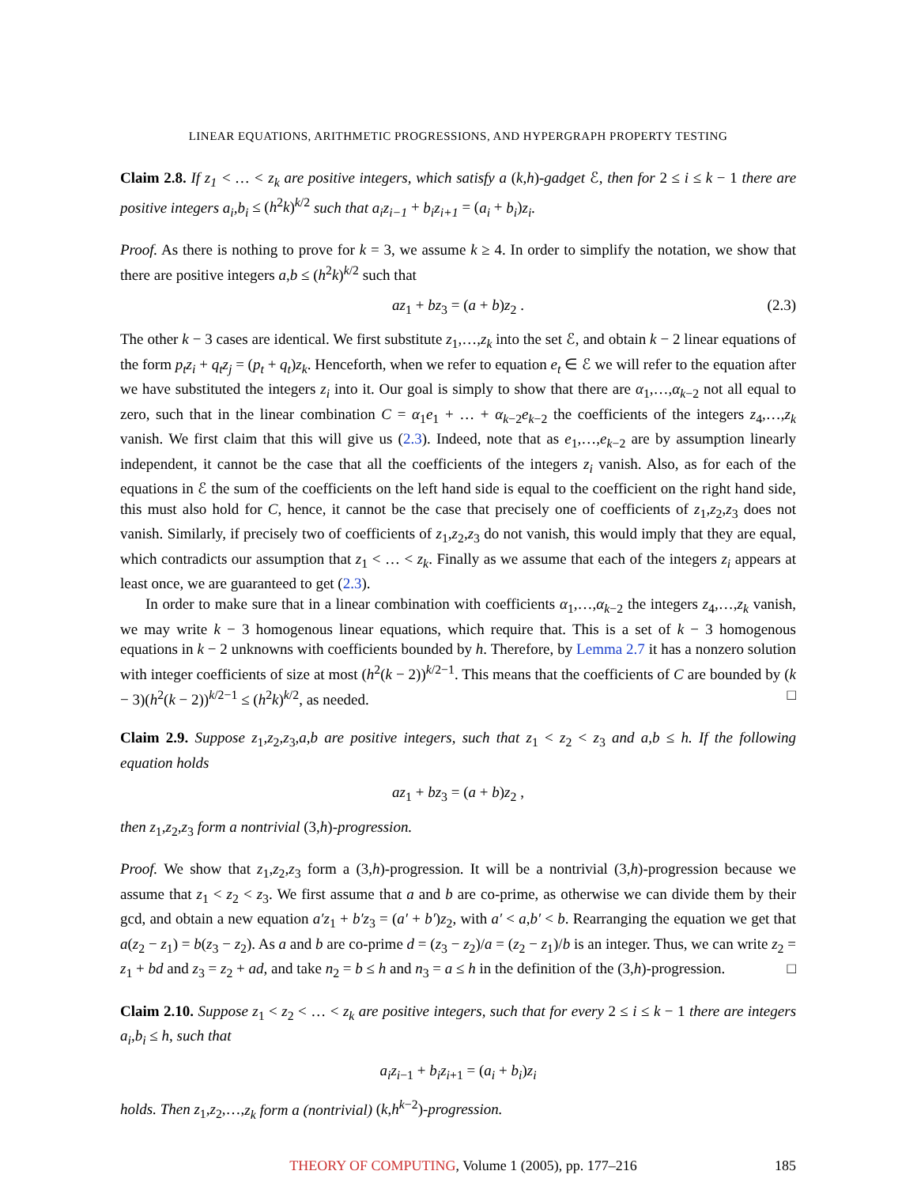LINEAR EQUATIONS, ARITHMETIC PROGRESSIONS, AND HYPERGRAPH PROPERTY TESTING
Claim 2.8. If z<sub>1</sub> < … < z<sub>k</sub> are positive integers, which satisfy a (k,h)-gadget ℰ, then for 2 ≤ i ≤ k − 1 there are positive integers a<sub>i</sub>,b<sub>i</sub> ≤ (h<sup>2</sup>k)<sup>k/2</sup> such that a<sub>i</sub>z<sub>i−1</sub> + b<sub>i</sub>z<sub>i+1</sub> = (a<sub>i</sub> + b<sub>i</sub>)z<sub>i</sub>.
Proof. As there is nothing to prove for k = 3, we assume k ≥ 4. In order to simplify the notation, we show that there are positive integers a,b ≤ (h<sup>2</sup>k)<sup>k/2</sup> such that
az<sub>1</sub> + bz<sub>3</sub> = (a + b)z<sub>2</sub> . (2.3)
The other k − 3 cases are identical. We first substitute z<sub>1</sub>,…,z<sub>k</sub> into the set ℰ, and obtain k − 2 linear equations of the form p<sub>t</sub>z<sub>i</sub> + q<sub>t</sub>z<sub>j</sub> = (p<sub>t</sub> + q<sub>t</sub>)z<sub>k</sub>. Henceforth, when we refer to equation e<sub>t</sub> ∈ ℰ we will refer to the equation after we have substituted the integers z<sub>i</sub> into it. Our goal is simply to show that there are α<sub>1</sub>,…,α<sub>k−2</sub> not all equal to zero, such that in the linear combination C = α<sub>1</sub>e<sub>1</sub> + … + α<sub>k−2</sub>e<sub>k−2</sub> the coefficients of the integers z<sub>4</sub>,…,z<sub>k</sub> vanish. We first claim that this will give us (2.3). Indeed, note that as e<sub>1</sub>,…,e<sub>k−2</sub> are by assumption linearly independent, it cannot be the case that all the coefficients of the integers z<sub>i</sub> vanish. Also, as for each of the equations in ℰ the sum of the coefficients on the left hand side is equal to the coefficient on the right hand side, this must also hold for C, hence, it cannot be the case that precisely one of coefficients of z<sub>1</sub>,z<sub>2</sub>,z<sub>3</sub> does not vanish. Similarly, if precisely two of coefficients of z<sub>1</sub>,z<sub>2</sub>,z<sub>3</sub> do not vanish, this would imply that they are equal, which contradicts our assumption that z<sub>1</sub> < … < z<sub>k</sub>. Finally as we assume that each of the integers z<sub>i</sub> appears at least once, we are guaranteed to get (2.3).
In order to make sure that in a linear combination with coefficients α<sub>1</sub>,…,α<sub>k−2</sub> the integers z<sub>4</sub>,…,z<sub>k</sub> vanish, we may write k − 3 homogenous linear equations, which require that. This is a set of k − 3 homogenous equations in k − 2 unknowns with coefficients bounded by h. Therefore, by Lemma 2.7 it has a nonzero solution with integer coefficients of size at most (h<sup>2</sup>(k − 2))<sup>k/2−1</sup>. This means that the coefficients of C are bounded by (k − 3)(h<sup>2</sup>(k − 2))<sup>k/2−1</sup> ≤ (h<sup>2</sup>k)<sup>k/2</sup>, as needed. □
Claim 2.9. Suppose z<sub>1</sub>,z<sub>2</sub>,z<sub>3</sub>,a,b are positive integers, such that z<sub>1</sub> < z<sub>2</sub> < z<sub>3</sub> and a,b ≤ h. If the following equation holds
az<sub>1</sub> + bz<sub>3</sub> = (a + b)z<sub>2</sub> ,
then z<sub>1</sub>,z<sub>2</sub>,z<sub>3</sub> form a nontrivial (3,h)-progression.
Proof. We show that z<sub>1</sub>,z<sub>2</sub>,z<sub>3</sub> form a (3,h)-progression. It will be a nontrivial (3,h)-progression because we assume that z<sub>1</sub> < z<sub>2</sub> < z<sub>3</sub>. We first assume that a and b are co-prime, as otherwise we can divide them by their gcd, and obtain a new equation a′z<sub>1</sub> + b′z<sub>3</sub> = (a′ + b′)z<sub>2</sub>, with a′ < a,b′ < b. Rearranging the equation we get that a(z<sub>2</sub> − z<sub>1</sub>) = b(z<sub>3</sub> − z<sub>2</sub>). As a and b are co-prime d = (z<sub>3</sub> − z<sub>2</sub>)/a = (z<sub>2</sub> − z<sub>1</sub>)/b is an integer. Thus, we can write z<sub>2</sub> = z<sub>1</sub> + bd and z<sub>3</sub> = z<sub>2</sub> + ad, and take n<sub>2</sub> = b ≤ h and n<sub>3</sub> = a ≤ h in the definition of the (3,h)-progression. □
Claim 2.10. Suppose z<sub>1</sub> < z<sub>2</sub> < … < z<sub>k</sub> are positive integers, such that for every 2 ≤ i ≤ k − 1 there are integers a<sub>i</sub>,b<sub>i</sub> ≤ h, such that
a<sub>i</sub>z<sub>i−1</sub> + b<sub>i</sub>z<sub>i+1</sub> = (a<sub>i</sub> + b<sub>i</sub>)z<sub>i</sub>
holds. Then z<sub>1</sub>,z<sub>2</sub>,…,z<sub>k</sub> form a (nontrivial) (k,h<sup>k−2</sup>)-progression.
THEORY OF COMPUTING, Volume 1 (2005), pp. 177–216 185